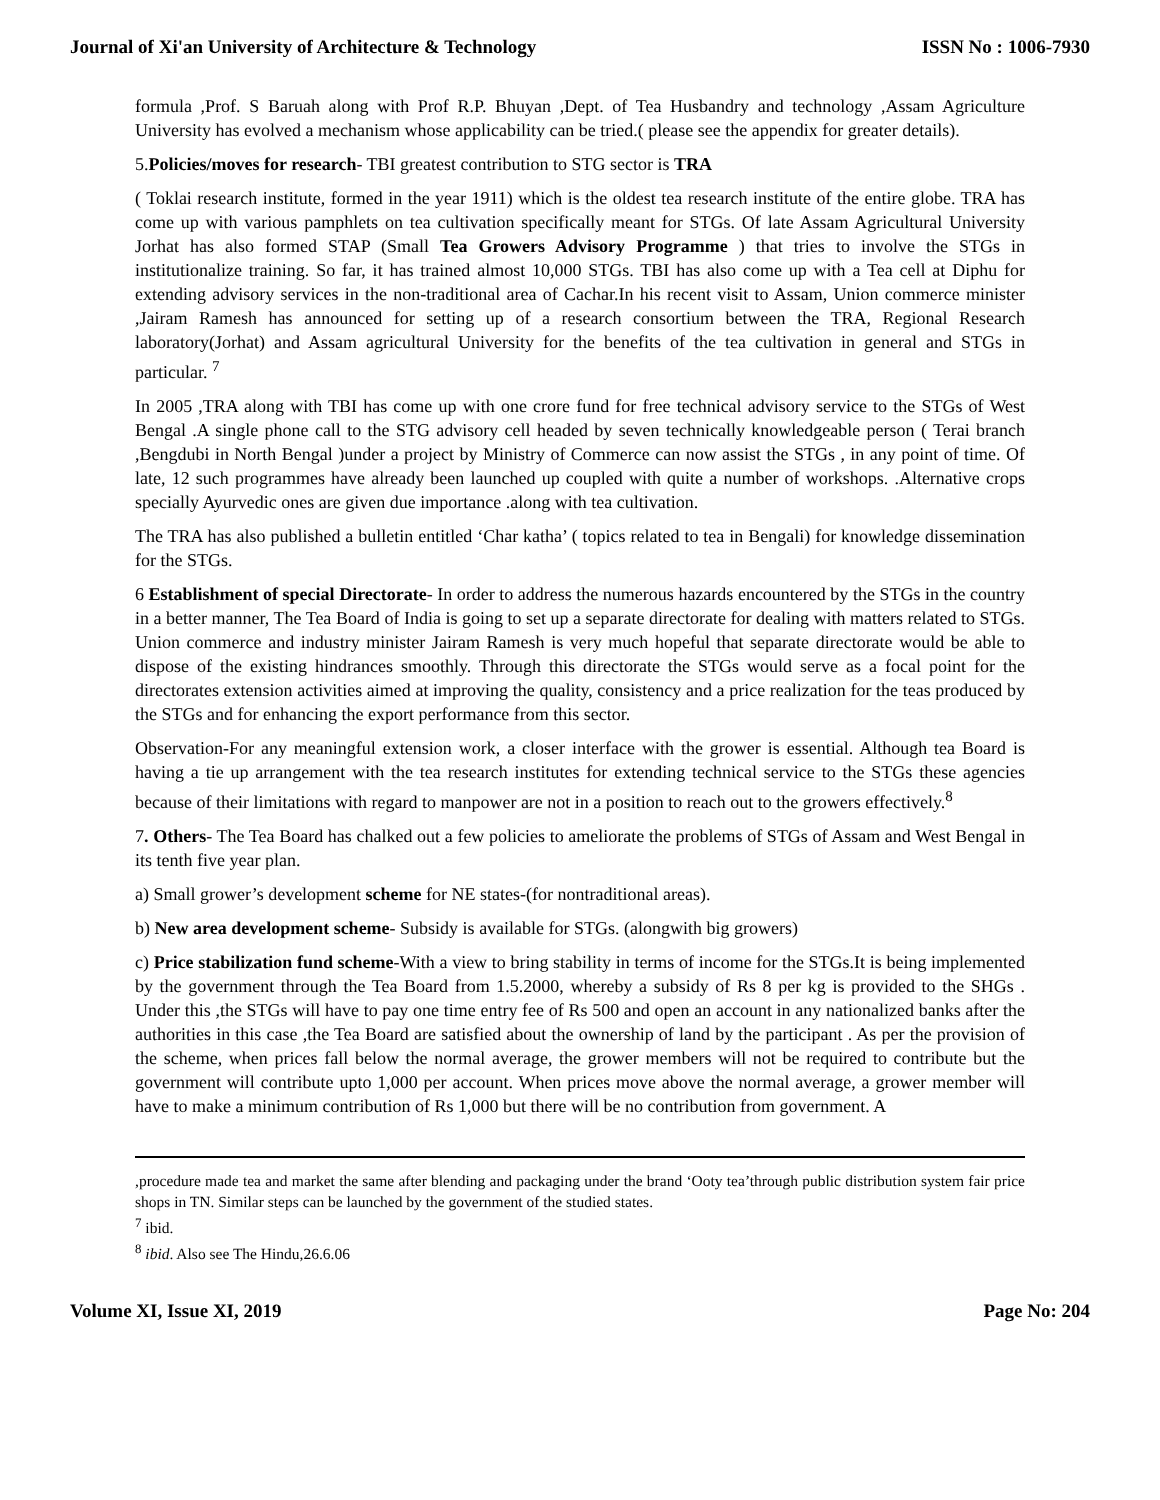Journal of Xi'an University of Architecture & Technology ISSN No : 1006-7930
formula ,Prof. S Baruah along with Prof R.P. Bhuyan ,Dept. of Tea Husbandry and technology ,Assam Agriculture University has evolved a mechanism whose applicability can be tried.( please see the appendix for greater details).
5.Policies/moves for research- TBI greatest contribution to STG sector is TRA
( Toklai research institute, formed in the year 1911) which is the oldest tea research institute of the entire globe. TRA has come up with various pamphlets on tea cultivation specifically meant for STGs. Of late Assam Agricultural University Jorhat has also formed STAP (Small Tea Growers Advisory Programme ) that tries to involve the STGs in institutionalize training. So far, it has trained almost 10,000 STGs. TBI has also come up with a Tea cell at Diphu for extending advisory services in the non-traditional area of Cachar.In his recent visit to Assam, Union commerce minister ,Jairam Ramesh has announced for setting up of a research consortium between the TRA, Regional Research laboratory(Jorhat) and Assam agricultural University for the benefits of the tea cultivation in general and STGs in particular. <sup>7</sup>
In 2005 ,TRA along with TBI has come up with one crore fund for free technical advisory service to the STGs of West Bengal .A single phone call to the STG advisory cell headed by seven technically knowledgeable person ( Terai branch ,Bengdubi in North Bengal )under a project by Ministry of Commerce can now assist the STGs , in any point of time. Of late, 12 such programmes have already been launched up coupled with quite a number of workshops. .Alternative crops specially Ayurvedic ones are given due importance .along with tea cultivation.
The TRA has also published a bulletin entitled ‘Char katha’ ( topics related to tea in Bengali) for knowledge dissemination for the STGs.
6 Establishment of special Directorate- In order to address the numerous hazards encountered by the STGs in the country in a better manner, The Tea Board of India is going to set up a separate directorate for dealing with matters related to STGs. Union commerce and industry minister Jairam Ramesh is very much hopeful that separate directorate would be able to dispose of the existing hindrances smoothly. Through this directorate the STGs would serve as a focal point for the directorates extension activities aimed at improving the quality, consistency and a price realization for the teas produced by the STGs and for enhancing the export performance from this sector.
Observation-For any meaningful extension work, a closer interface with the grower is essential. Although tea Board is having a tie up arrangement with the tea research institutes for extending technical service to the STGs these agencies because of their limitations with regard to manpower are not in a position to reach out to the growers effectively.<sup>8</sup>
7. Others- The Tea Board has chalked out a few policies to ameliorate the problems of STGs of Assam and West Bengal in its tenth five year plan.
a) Small grower’s development scheme for NE states-(for nontraditional areas).
b) New area development scheme- Subsidy is available for STGs. (alongwith big growers)
c) Price stabilization fund scheme-With a view to bring stability in terms of income for the STGs.It is being implemented by the government through the Tea Board from 1.5.2000, whereby a subsidy of Rs 8 per kg is provided to the SHGs . Under this ,the STGs will have to pay one time entry fee of Rs 500 and open an account in any nationalized banks after the authorities in this case ,the Tea Board are satisfied about the ownership of land by the participant . As per the provision of the scheme, when prices fall below the normal average, the grower members will not be required to contribute but the government will contribute upto 1,000 per account. When prices move above the normal average, a grower member will have to make a minimum contribution of Rs 1,000 but there will be no contribution from government. A
,procedure made tea and market the same after blending and packaging under the brand ‘Ooty tea’through public distribution system fair price shops in TN. Similar steps can be launched by the government of the studied states.
<sup>7</sup> ibid.
<sup>8</sup> ibid. Also see The Hindu,26.6.06
Volume XI, Issue XI, 2019 Page No: 204